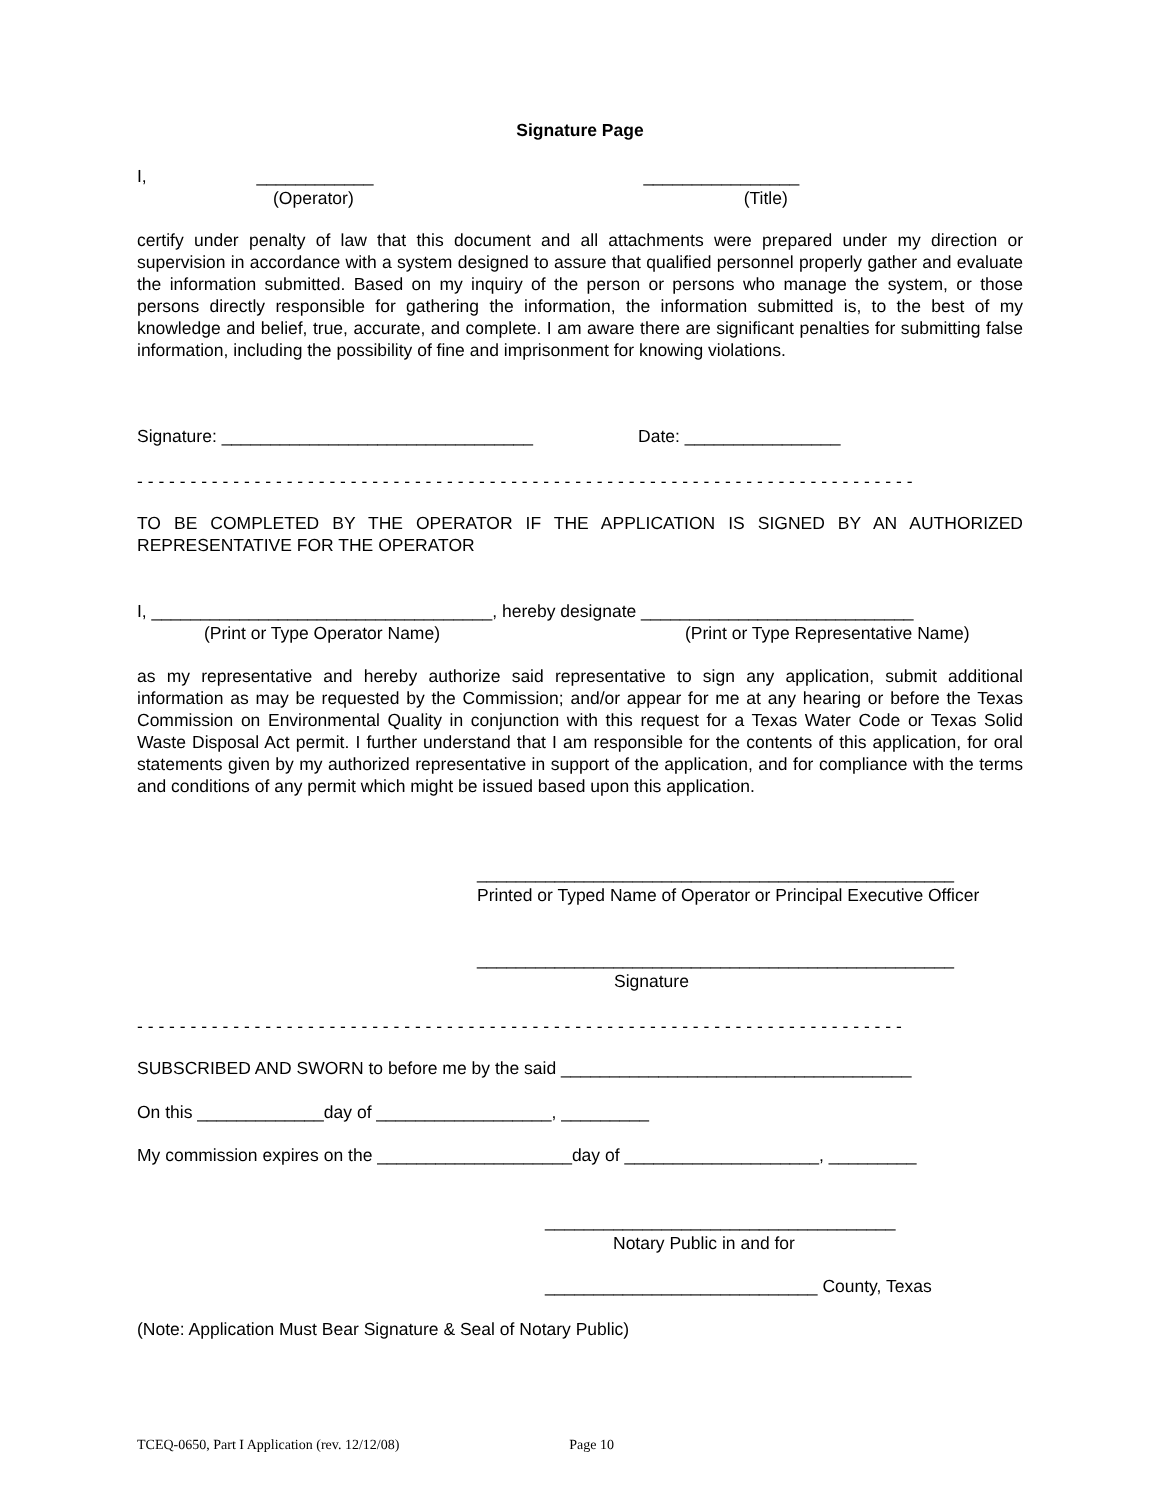Signature Page
I, ____________ ________________
(Operator) (Title)
certify under penalty of law that this document and all attachments were prepared under my direction or supervision in accordance with a system designed to assure that qualified personnel properly gather and evaluate the information submitted. Based on my inquiry of the person or persons who manage the system, or those persons directly responsible for gathering the information, the information submitted is, to the best of my knowledge and belief, true, accurate, and complete. I am aware there are significant penalties for submitting false information, including the possibility of fine and imprisonment for knowing violations.
Signature: ________________________________ Date: ________________
- - - - - - - - - - - - - - - - - - - - - - - - - - - - - - - - - - - - - - - - - - - - - - - - - - - - - - - - - - - - - - - - - - - - - - - - -
TO BE COMPLETED BY THE OPERATOR IF THE APPLICATION IS SIGNED BY AN AUTHORIZED REPRESENTATIVE FOR THE OPERATOR
I, ___________________________________, hereby designate ____________________________
(Print or Type Operator Name) (Print or Type Representative Name)
as my representative and hereby authorize said representative to sign any application, submit additional information as may be requested by the Commission; and/or appear for me at any hearing or before the Texas Commission on Environmental Quality in conjunction with this request for a Texas Water Code or Texas Solid Waste Disposal Act permit. I further understand that I am responsible for the contents of this application, for oral statements given by my authorized representative in support of the application, and for compliance with the terms and conditions of any permit which might be issued based upon this application.
_________________________________________________
Printed or Typed Name of Operator or Principal Executive Officer
_________________________________________________
Signature
- - - - - - - - - - - - - - - - - - - - - - - - - - - - - - - - - - - - - - - - - - - - - - - - - - - - - - - - - - - - - - - - - - - - - - - -
SUBSCRIBED AND SWORN to before me by the said ____________________________________
On this _____________day of __________________, _________
My commission expires on the ____________________day of ____________________, _________
____________________________________
Notary Public in and for
____________________________ County, Texas
(Note: Application Must Bear Signature & Seal of Notary Public)
TCEQ-0650, Part I Application (rev. 12/12/08) Page 10